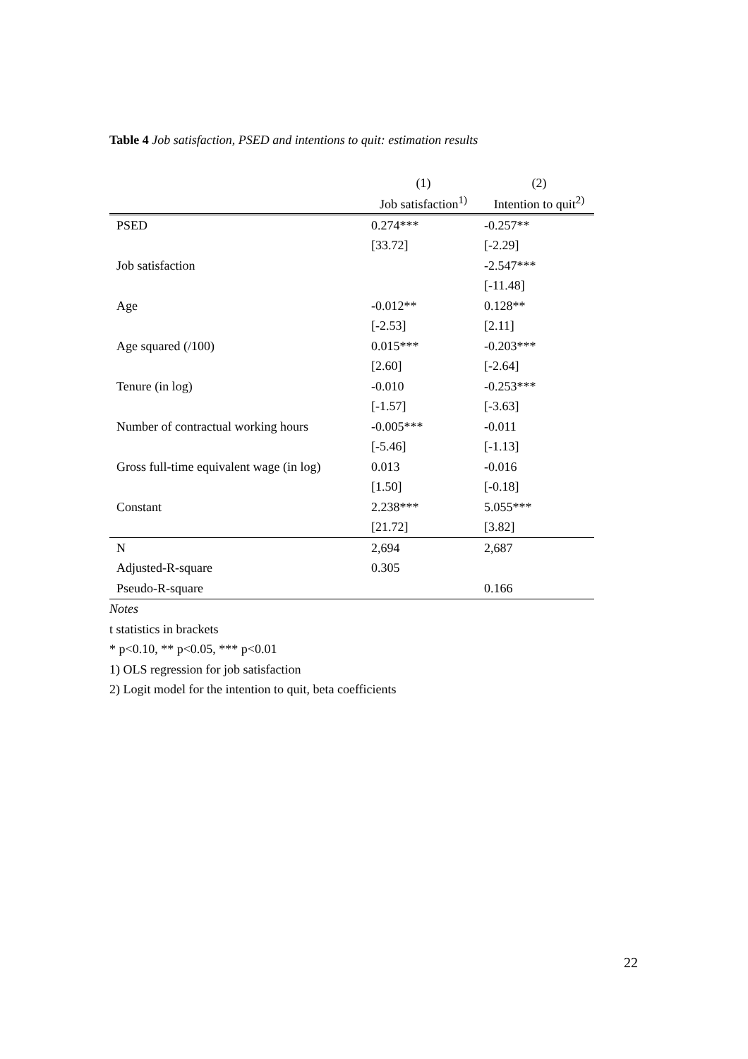Table 4 Job satisfaction, PSED and intentions to quit: estimation results
| | (1) | (2) |
| --- | --- | --- |
| | Job satisfaction<sup>1)</sup> | Intention to quit<sup>2)</sup> |
| PSED | 0.274*** | -0.257** |
| | [33.72] | [-2.29] |
| Job satisfaction | | -2.547*** |
| | | [-11.48] |
| Age | -0.012** | 0.128** |
| | [-2.53] | [2.11] |
| Age squared (/100) | 0.015*** | -0.203*** |
| | [2.60] | [-2.64] |
| Tenure (in log) | -0.010 | -0.253*** |
| | [-1.57] | [-3.63] |
| Number of contractual working hours | -0.005*** | -0.011 |
| | [-5.46] | [-1.13] |
| Gross full-time equivalent wage (in log) | 0.013 | -0.016 |
| | [1.50] | [-0.18] |
| Constant | 2.238*** | 5.055*** |
| | [21.72] | [3.82] |
| N | 2,694 | 2,687 |
| Adjusted-R-square | 0.305 | |
| Pseudo-R-square | | 0.166 |
Notes
t statistics in brackets
* p<0.10, ** p<0.05, *** p<0.01
1) OLS regression for job satisfaction
2) Logit model for the intention to quit, beta coefficients
22